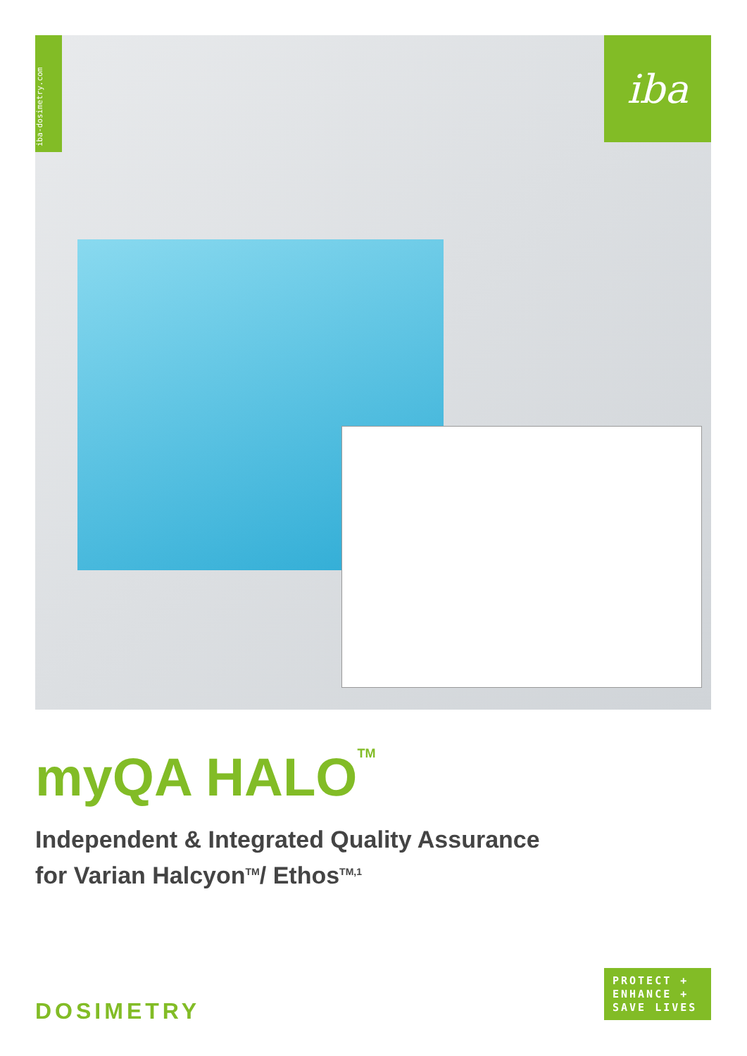iba-dosimetry.com
iba
myQA HALO<sup>TM</sup>
Independent & Integrated Quality Assurance
for Varian Halcyon<sup>TM</sup>/ Ethos<sup>TM,1</sup>
DOSIMETRY
PROTECT +
ENHANCE +
SAVE LIVES